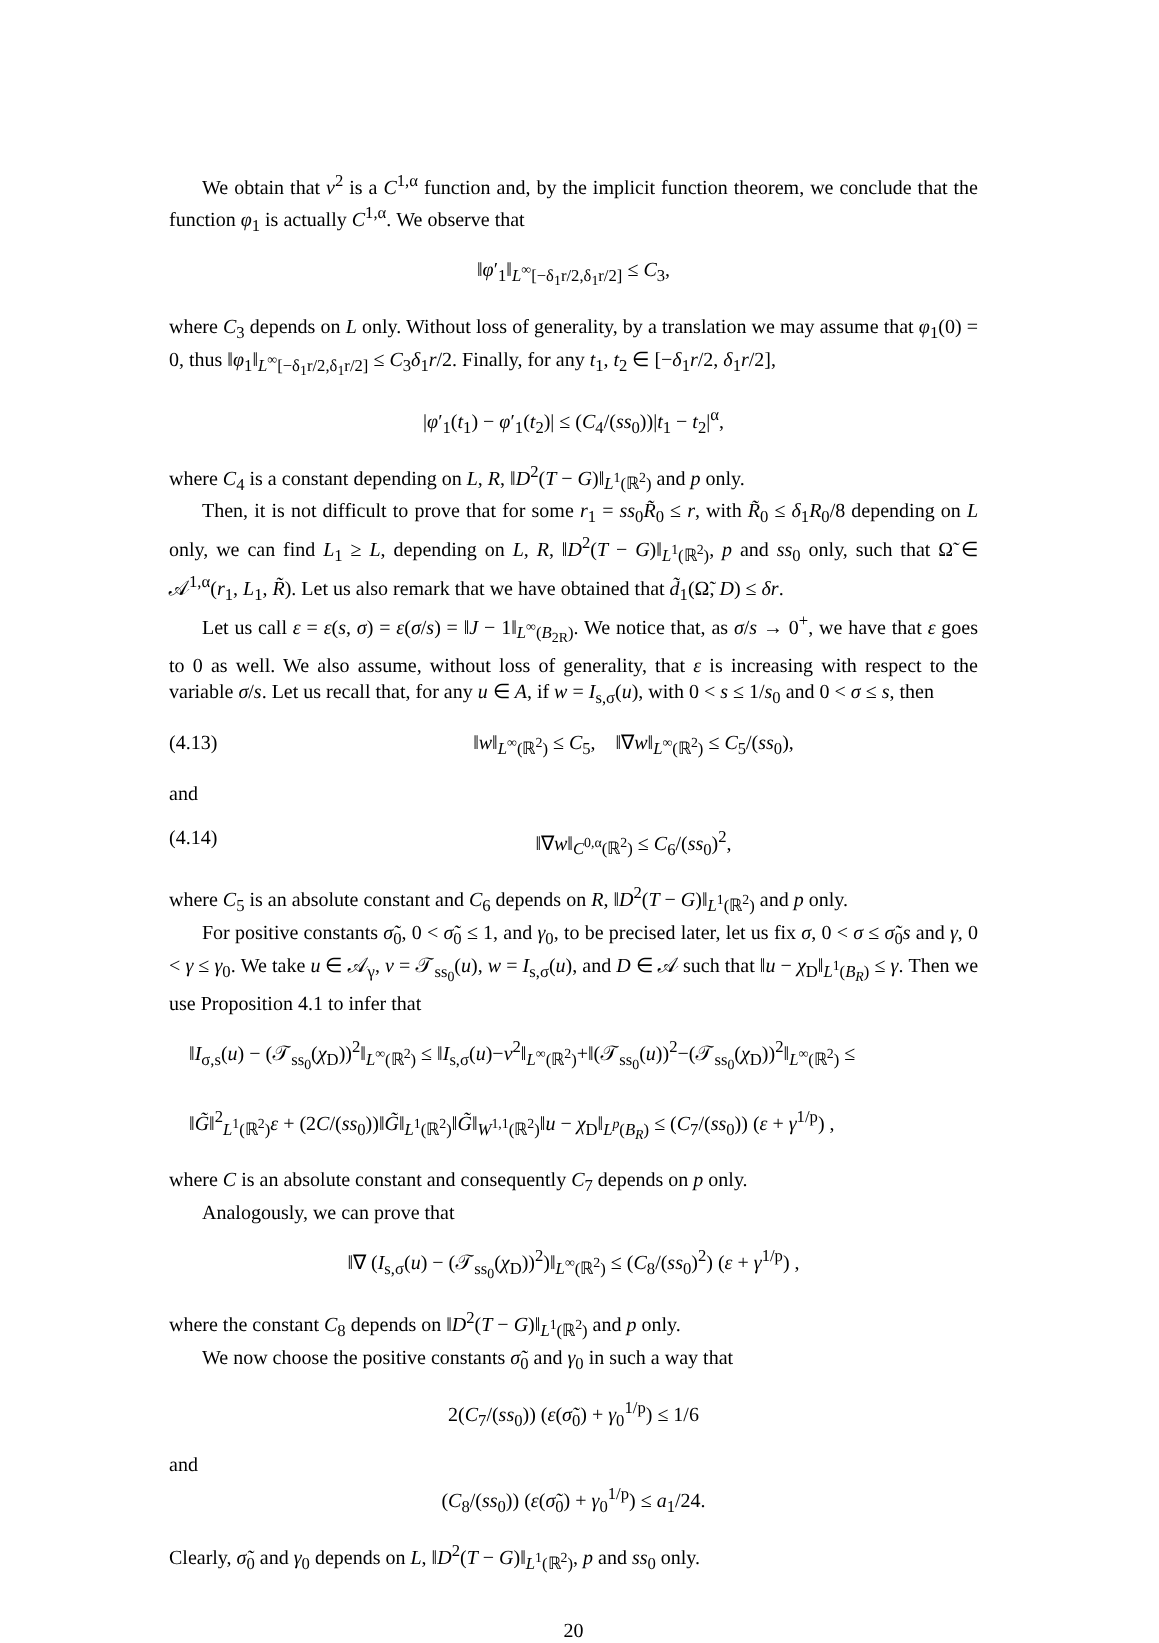We obtain that v<sup>2</sup> is a C<sup>1,α</sup> function and, by the implicit function theorem, we conclude that the function φ<sub>1</sub> is actually C<sup>1,α</sup>. We observe that
‖φ′<sub>1</sub>‖<sub>L<sup>∞</sup>[−δ<sub>1</sub>r/2,δ<sub>1</sub>r/2]</sub> ≤ C<sub>3</sub>,
where C<sub>3</sub> depends on L only. Without loss of generality, by a translation we may assume that φ<sub>1</sub>(0) = 0, thus ‖φ<sub>1</sub>‖<sub>L<sup>∞</sup>[−δ<sub>1</sub>r/2,δ<sub>1</sub>r/2]</sub> ≤ C<sub>3</sub>δ<sub>1</sub>r/2. Finally, for any t<sub>1</sub>, t<sub>2</sub> ∈ [−δ<sub>1</sub>r/2, δ<sub>1</sub>r/2],
|φ′<sub>1</sub>(t<sub>1</sub>) − φ′<sub>1</sub>(t<sub>2</sub>)| ≤ (C<sub>4</sub>/(ss<sub>0</sub>))|t<sub>1</sub> − t<sub>2</sub>|<sup>α</sup>,
where C<sub>4</sub> is a constant depending on L, R, ‖D<sup>2</sup>(T − G)‖<sub>L<sup>1</sup>(ℝ<sup>2</sup>)</sub> and p only.
Then, it is not difficult to prove that for some r<sub>1</sub> = ss<sub>0</sub>R̃<sub>0</sub> ≤ r, with R̃<sub>0</sub> ≤ δ<sub>1</sub>R<sub>0</sub>/8 depending on L only, we can find L<sub>1</sub> ≥ L, depending on L, R, ‖D<sup>2</sup>(T − G)‖<sub>L<sup>1</sup>(ℝ<sup>2</sup>)</sub>, p and ss<sub>0</sub> only, such that Ω̃ ∈ 𝒜<sup>1,α</sup>(r<sub>1</sub>, L<sub>1</sub>, R̃). Let us also remark that we have obtained that d̃<sub>1</sub>(Ω̃, D) ≤ δr.
Let us call ε = ε(s, σ) = ε(σ/s) = ‖J − 1‖<sub>L<sup>∞</sup>(B<sub>2R</sub>)</sub>. We notice that, as σ/s → 0<sup>+</sup>, we have that ε goes to 0 as well. We also assume, without loss of generality, that ε is increasing with respect to the variable σ/s. Let us recall that, for any u ∈ A, if w = I<sub>s,σ</sub>(u), with 0 < s ≤ 1/s<sub>0</sub> and 0 < σ ≤ s, then
(4.13) ‖w‖<sub>L<sup>∞</sup>(ℝ<sup>2</sup>)</sub> ≤ C<sub>5</sub>, ‖∇w‖<sub>L<sup>∞</sup>(ℝ<sup>2</sup>)</sub> ≤ C<sub>5</sub>/(ss<sub>0</sub>),
and
(4.14) ‖∇w‖<sub>C<sup>0,α</sup>(ℝ<sup>2</sup>)</sub> ≤ C<sub>6</sub>/(ss<sub>0</sub>)<sup>2</sup>,
where C<sub>5</sub> is an absolute constant and C<sub>6</sub> depends on R, ‖D<sup>2</sup>(T − G)‖<sub>L<sup>1</sup>(ℝ<sup>2</sup>)</sub> and p only.
For positive constants σ̃<sub>0</sub>, 0 < σ̃<sub>0</sub> ≤ 1, and γ<sub>0</sub>, to be precised later, let us fix σ, 0 < σ ≤ σ̃<sub>0</sub>s and γ, 0 < γ ≤ γ<sub>0</sub>. We take u ∈ 𝒜<sub>γ</sub>, v = 𝒯<sub>ss<sub>0</sub></sub>(u), w = I<sub>s,σ</sub>(u), and D ∈ 𝒜 such that ‖u − χ<sub>D</sub>‖<sub>L<sup>1</sup>(B<sub>R</sub>)</sub> ≤ γ. Then we use Proposition 4.1 to infer that
‖I<sub>σ,s</sub>(u) − (𝒯<sub>ss<sub>0</sub></sub>(χ<sub>D</sub>))<sup>2</sup>‖<sub>L<sup>∞</sup>(ℝ<sup>2</sup>)</sub> ≤ ‖I<sub>s,σ</sub>(u)−v<sup>2</sup>‖<sub>L<sup>∞</sup>(ℝ<sup>2</sup>)</sub>+‖(𝒯<sub>ss<sub>0</sub></sub>(u))<sup>2</sup>−(𝒯<sub>ss<sub>0</sub></sub>(χ<sub>D</sub>))<sup>2</sup>‖<sub>L<sup>∞</sup>(ℝ<sup>2</sup>)</sub> ≤
‖G̃‖<sup>2</sup><sub>L<sup>1</sup>(ℝ<sup>2</sup>)</sub>ε + (2C/(ss<sub>0</sub>))‖G̃‖<sub>L<sup>1</sup>(ℝ<sup>2</sup>)</sub>‖G̃‖<sub>W<sup>1,1</sup>(ℝ<sup>2</sup>)</sub>‖u − χ<sub>D</sub>‖<sub>L<sup>p</sup>(B<sub>R</sub>)</sub> ≤ (C<sub>7</sub>/(ss<sub>0</sub>)) (ε + γ<sup>1/p</sup>) ,
where C is an absolute constant and consequently C<sub>7</sub> depends on p only.
Analogously, we can prove that
‖∇ (I<sub>s,σ</sub>(u) − (𝒯<sub>ss<sub>0</sub></sub>(χ<sub>D</sub>))<sup>2</sup>)‖<sub>L<sup>∞</sup>(ℝ<sup>2</sup>)</sub> ≤ (C<sub>8</sub>/(ss<sub>0</sub>)<sup>2</sup>) (ε + γ<sup>1/p</sup>) ,
where the constant C<sub>8</sub> depends on ‖D<sup>2</sup>(T − G)‖<sub>L<sup>1</sup>(ℝ<sup>2</sup>)</sub> and p only.
We now choose the positive constants σ̃<sub>0</sub> and γ<sub>0</sub> in such a way that
2(C<sub>7</sub>/(ss<sub>0</sub>)) (ε(σ̃<sub>0</sub>) + γ<sub>0</sub><sup>1/p</sup>) ≤ 1/6
and
(C<sub>8</sub>/(ss<sub>0</sub>)) (ε(σ̃<sub>0</sub>) + γ<sub>0</sub><sup>1/p</sup>) ≤ a<sub>1</sub>/24.
Clearly, σ̃<sub>0</sub> and γ<sub>0</sub> depends on L, ‖D<sup>2</sup>(T − G)‖<sub>L<sup>1</sup>(ℝ<sup>2</sup>)</sub>, p and ss<sub>0</sub> only.
20